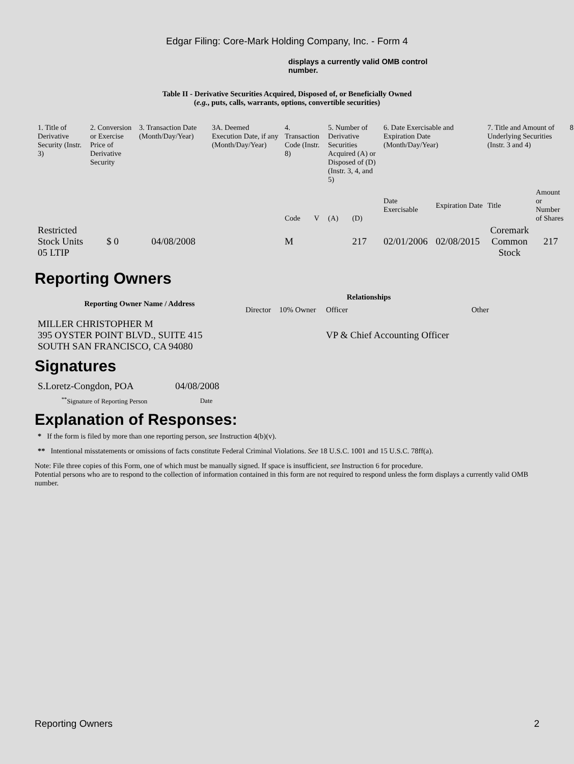Edgar Filing: Core-Mark Holding Company, Inc. - Form 4
displays a currently valid OMB control number.
Table II - Derivative Securities Acquired, Disposed of, or Beneficially Owned
(e.g., puts, calls, warrants, options, convertible securities)
| 1. Title of Derivative Security (Instr. 3) | 2. Conversion or Exercise Price of Derivative Security | 3. Transaction Date (Month/Day/Year) | 3A. Deemed Execution Date, if any (Month/Day/Year) | 4. Transaction Code (Instr. 8) | | 5. Number of Derivative Securities Acquired (A) or Disposed of (D) (Instr. 3, 4, and 5) | | 6. Date Exercisable and Expiration Date (Month/Day/Year) | | 7. Title and Amount of Underlying Securities (Instr. 3 and 4) | | 8 |
| --- | --- | --- | --- | --- | --- | --- | --- | --- | --- | --- | --- | --- |
| | | | | Code | V | (A) | (D) | Date Exercisable | Expiration Date | Title | Amount or Number of Shares | |
| Restricted Stock Units 05 LTIP | $ 0 | 04/08/2008 | | M | | | 217 | 02/01/2006 | 02/08/2015 | Coremark Common Stock | 217 | |
Reporting Owners
| Reporting Owner Name / Address | Relationships | | | |
| --- | --- | --- | --- | --- |
| | Director | 10% Owner | Officer | Other |
| MILLER CHRISTOPHER M 395 OYSTER POINT BLVD., SUITE 415 SOUTH SAN FRANCISCO, CA 94080 | | | VP & Chief Accounting Officer | |
Signatures
| S.Loretz-Congdon, POA | 04/08/2008 |
| <sup>**</sup> Signature of Reporting Person | Date |
Explanation of Responses:
* If the form is filed by more than one reporting person, see Instruction 4(b)(v).
** Intentional misstatements or omissions of facts constitute Federal Criminal Violations. See 18 U.S.C. 1001 and 15 U.S.C. 78ff(a).
Note: File three copies of this Form, one of which must be manually signed. If space is insufficient, see Instruction 6 for procedure.
Potential persons who are to respond to the collection of information contained in this form are not required to respond unless the form displays a currently valid OMB number.
Reporting Owners 2